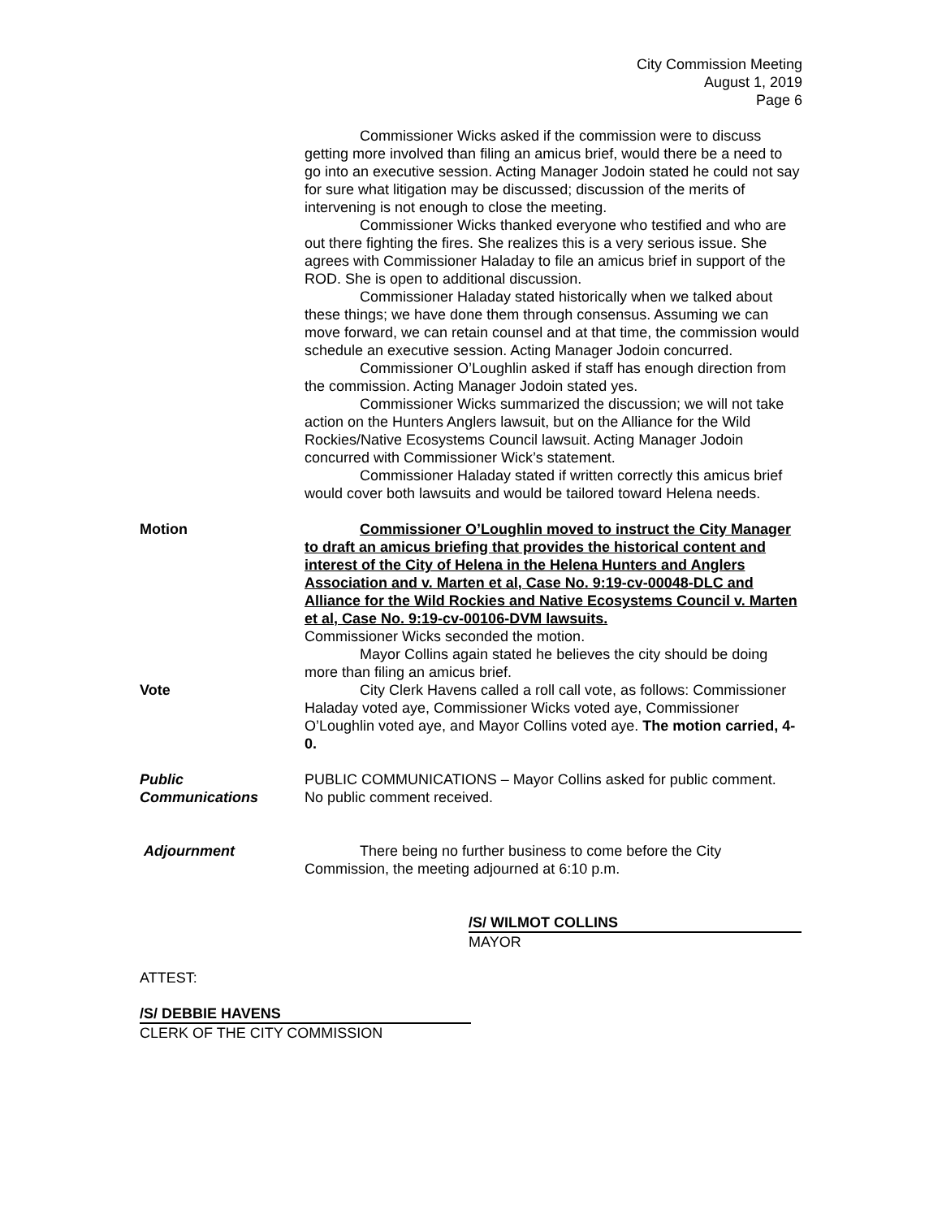City Commission Meeting
August 1, 2019
Page 6
Commissioner Wicks asked if the commission were to discuss getting more involved than filing an amicus brief, would there be a need to go into an executive session. Acting Manager Jodoin stated he could not say for sure what litigation may be discussed; discussion of the merits of intervening is not enough to close the meeting.
Commissioner Wicks thanked everyone who testified and who are out there fighting the fires. She realizes this is a very serious issue. She agrees with Commissioner Haladay to file an amicus brief in support of the ROD. She is open to additional discussion.
Commissioner Haladay stated historically when we talked about these things; we have done them through consensus. Assuming we can move forward, we can retain counsel and at that time, the commission would schedule an executive session. Acting Manager Jodoin concurred.
Commissioner O’Loughlin asked if staff has enough direction from the commission. Acting Manager Jodoin stated yes.
Commissioner Wicks summarized the discussion; we will not take action on the Hunters Anglers lawsuit, but on the Alliance for the Wild Rockies/Native Ecosystems Council lawsuit. Acting Manager Jodoin concurred with Commissioner Wick’s statement.
Commissioner Haladay stated if written correctly this amicus brief would cover both lawsuits and would be tailored toward Helena needs.
Motion Commissioner O’Loughlin moved to instruct the City Manager to draft an amicus briefing that provides the historical content and interest of the City of Helena in the Helena Hunters and Anglers Association and v. Marten et al, Case No. 9:19-cv-00048-DLC and Alliance for the Wild Rockies and Native Ecosystems Council v. Marten et al, Case No. 9:19-cv-00106-DVM lawsuits.
Commissioner Wicks seconded the motion.
Mayor Collins again stated he believes the city should be doing more than filing an amicus brief.
Vote City Clerk Havens called a roll call vote, as follows: Commissioner Haladay voted aye, Commissioner Wicks voted aye, Commissioner O’Loughlin voted aye, and Mayor Collins voted aye. The motion carried, 4-0.
Public
Communications
PUBLIC COMMUNICATIONS – Mayor Collins asked for public comment.
No public comment received.
Adjournment There being no further business to come before the City Commission, the meeting adjourned at 6:10 p.m.
/S/ WILMOT COLLINS
MAYOR
ATTEST:
/S/ DEBBIE HAVENS
CLERK OF THE CITY COMMISSION